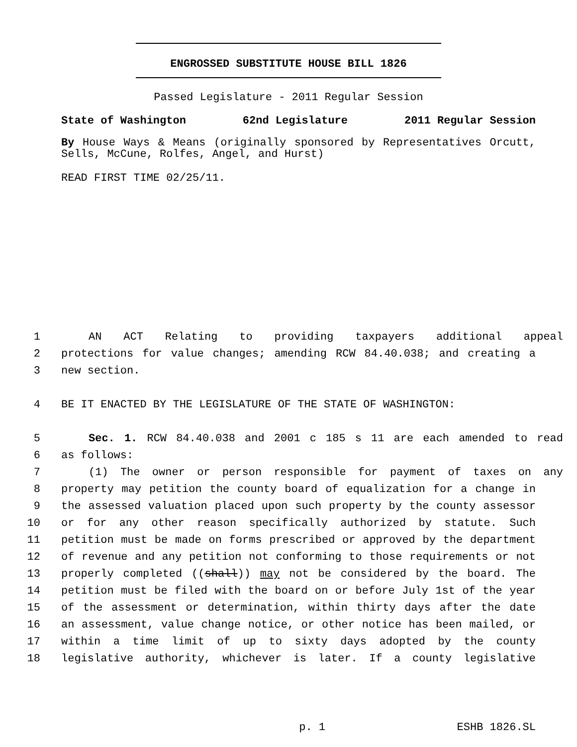ENGROSSED SUBSTITUTE HOUSE BILL 1826
Passed Legislature - 2011 Regular Session
State of Washington 62nd Legislature 2011 Regular Session
By House Ways & Means (originally sponsored by Representatives Orcutt, Sells, McCune, Rolfes, Angel, and Hurst)
READ FIRST TIME 02/25/11.
1 AN ACT Relating to providing taxpayers additional appeal
2 protections for value changes; amending RCW 84.40.038; and creating a
3 new section.
4 BE IT ENACTED BY THE LEGISLATURE OF THE STATE OF WASHINGTON:
5 Sec. 1. RCW 84.40.038 and 2001 c 185 s 11 are each amended to read
6 as follows:
7 (1) The owner or person responsible for payment of taxes on any
8 property may petition the county board of equalization for a change in
9 the assessed valuation placed upon such property by the county assessor
10 or for any other reason specifically authorized by statute. Such
11 petition must be made on forms prescribed or approved by the department
12 of revenue and any petition not conforming to those requirements or not
13 properly completed ((shall)) may not be considered by the board. The
14 petition must be filed with the board on or before July 1st of the year
15 of the assessment or determination, within thirty days after the date
16 an assessment, value change notice, or other notice has been mailed, or
17 within a time limit of up to sixty days adopted by the county
18 legislative authority, whichever is later. If a county legislative
p. 1 ESHB 1826.SL